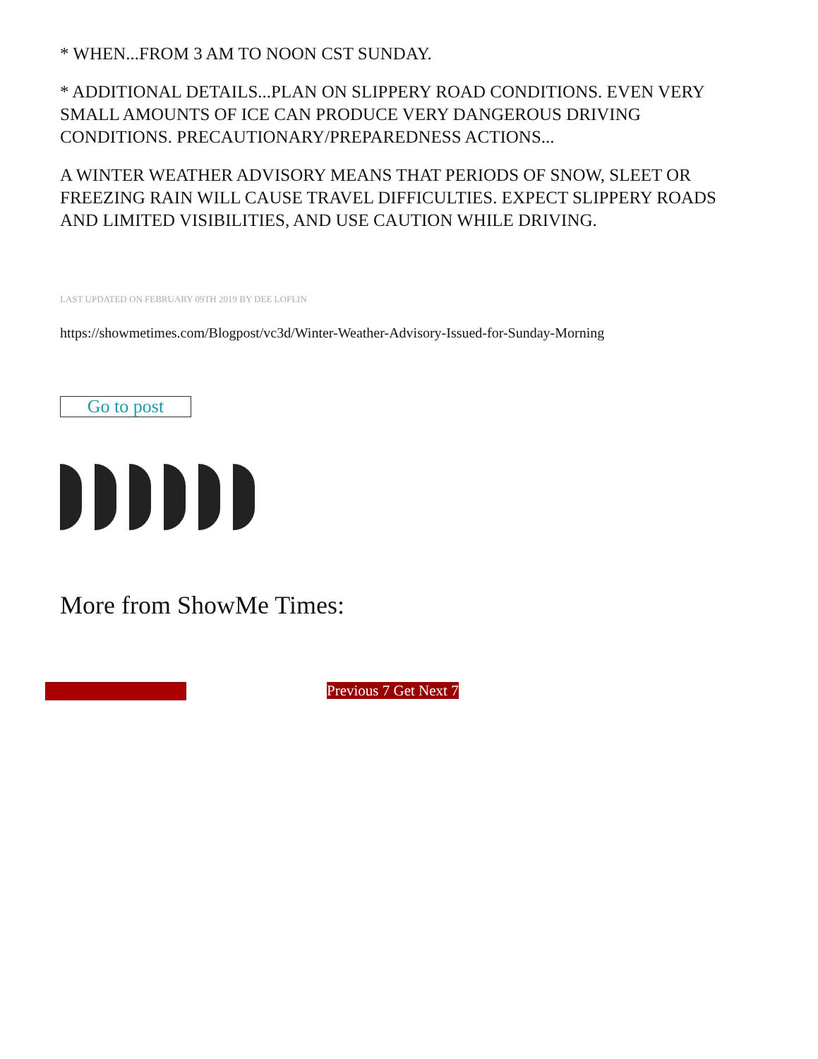* WHEN...FROM 3 AM TO NOON CST SUNDAY.
* ADDITIONAL DETAILS...PLAN ON SLIPPERY ROAD CONDITIONS. EVEN VERY SMALL AMOUNTS OF ICE CAN PRODUCE VERY DANGEROUS DRIVING CONDITIONS. PRECAUTIONARY/PREPAREDNESS ACTIONS...
A WINTER WEATHER ADVISORY MEANS THAT PERIODS OF SNOW, SLEET OR FREEZING RAIN WILL CAUSE TRAVEL DIFFICULTIES. EXPECT SLIPPERY ROADS AND LIMITED VISIBILITIES, AND USE CAUTION WHILE DRIVING.
LAST UPDATED ON FEBRUARY 09TH 2019 BY DEE LOFLIN
https://showmetimes.com/Blogpost/vc3d/Winter-Weather-Advisory-Issued-for-Sunday-Morning
Go to post
More from ShowMe Times:
Previous 7 Get Next 7